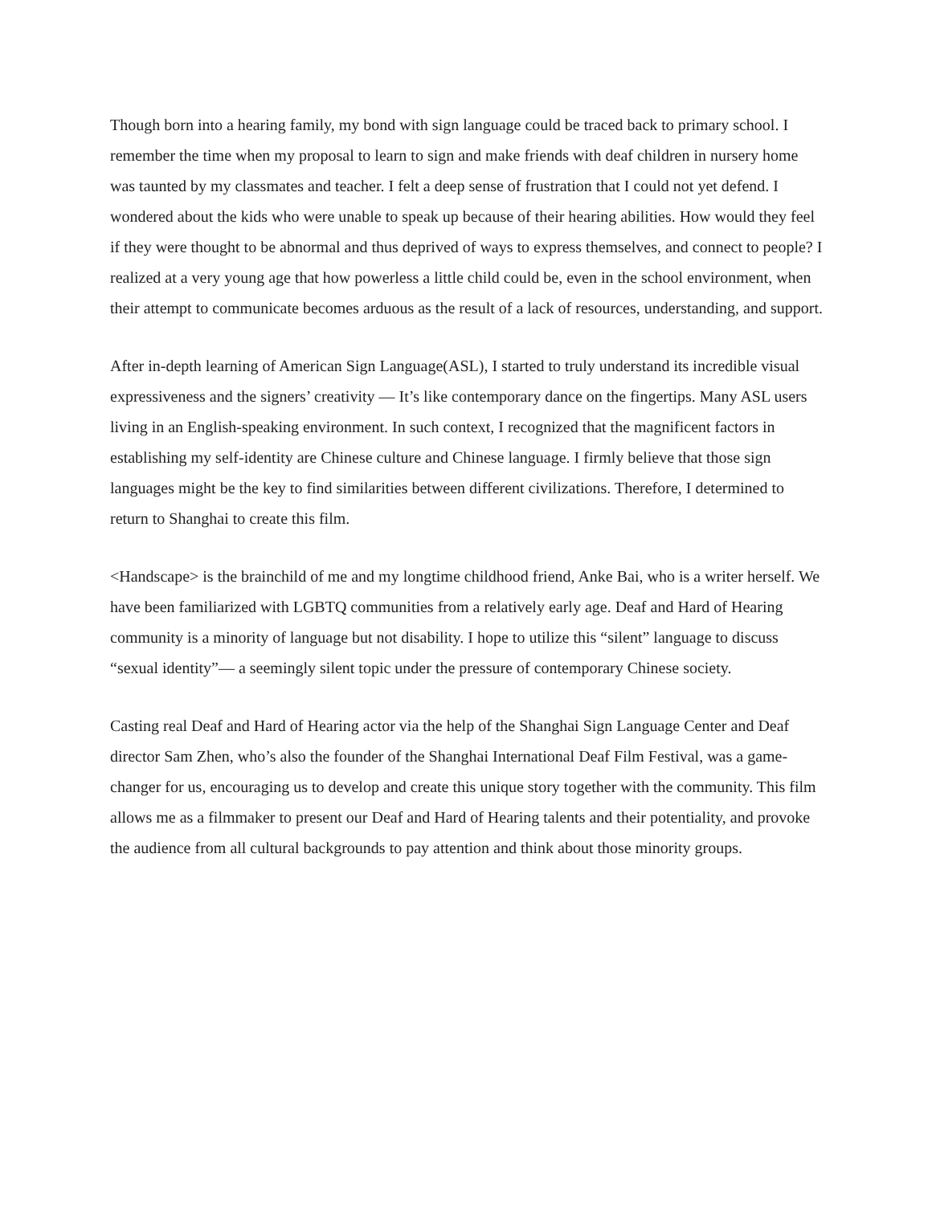Though born into a hearing family, my bond with sign language could be traced back to primary school. I remember the time when my proposal to learn to sign and make friends with deaf children in nursery home was taunted by my classmates and teacher. I felt a deep sense of frustration that I could not yet defend. I wondered about the kids who were unable to speak up because of their hearing abilities. How would they feel if they were thought to be abnormal and thus deprived of ways to express themselves, and connect to people? I realized at a very young age that how powerless a little child could be, even in the school environment, when their attempt to communicate becomes arduous as the result of a lack of resources, understanding, and support.
After in-depth learning of American Sign Language(ASL), I started to truly understand its incredible visual expressiveness and the signers’ creativity — It’s like contemporary dance on the fingertips. Many ASL users living in an English-speaking environment. In such context, I recognized that the magnificent factors in establishing my self-identity are Chinese culture and Chinese language. I firmly believe that those sign languages might be the key to find similarities between different civilizations. Therefore, I determined to return to Shanghai to create this film.
<Handscape> is the brainchild of me and my longtime childhood friend, Anke Bai, who is a writer herself. We have been familiarized with LGBTQ communities from a relatively early age. Deaf and Hard of Hearing community is a minority of language but not disability. I hope to utilize this “silent” language to discuss “sexual identity”— a seemingly silent topic under the pressure of contemporary Chinese society.
Casting real Deaf and Hard of Hearing actor via the help of the Shanghai Sign Language Center and Deaf director Sam Zhen, who’s also the founder of the Shanghai International Deaf Film Festival, was a game-changer for us, encouraging us to develop and create this unique story together with the community. This film allows me as a filmmaker to present our Deaf and Hard of Hearing talents and their potentiality, and provoke the audience from all cultural backgrounds to pay attention and think about those minority groups.